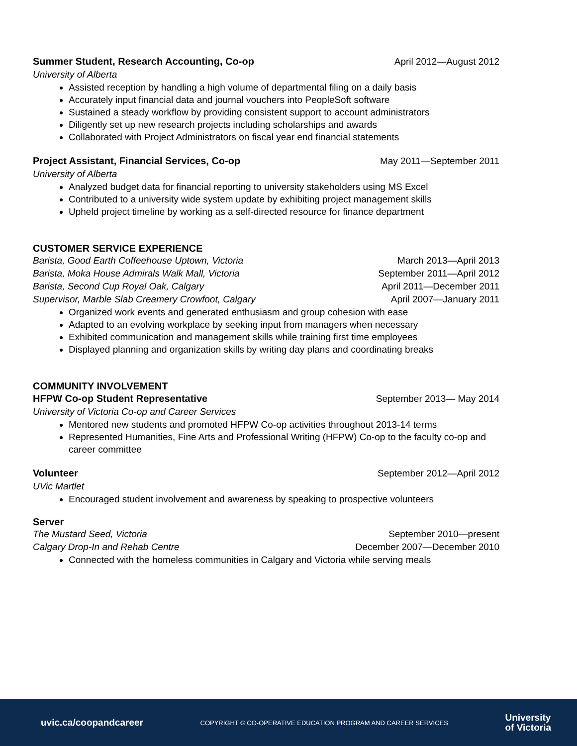Summer Student, Research Accounting, Co-op April 2012—August 2012
University of Alberta
Assisted reception by handling a high volume of departmental filing on a daily basis
Accurately input financial data and journal vouchers into PeopleSoft software
Sustained a steady workflow by providing consistent support to account administrators
Diligently set up new research projects including scholarships and awards
Collaborated with Project Administrators on fiscal year end financial statements
Project Assistant, Financial Services, Co-op May 2011—September 2011
University of Alberta
Analyzed budget data for financial reporting to university stakeholders using MS Excel
Contributed to a university wide system update by exhibiting project management skills
Upheld project timeline by working as a self-directed resource for finance department
CUSTOMER SERVICE EXPERIENCE
Barista, Good Earth Coffeehouse Uptown, Victoria March 2013—April 2013
Barista, Moka House Admirals Walk Mall, Victoria September 2011—April 2012
Barista, Second Cup Royal Oak, Calgary April 2011—December 2011
Supervisor, Marble Slab Creamery Crowfoot, Calgary April 2007—January 2011
Organized work events and generated enthusiasm and group cohesion with ease
Adapted to an evolving workplace by seeking input from managers when necessary
Exhibited communication and management skills while training first time employees
Displayed planning and organization skills by writing day plans and coordinating breaks
COMMUNITY INVOLVEMENT
HFPW Co-op Student Representative September 2013— May 2014
University of Victoria Co-op and Career Services
Mentored new students and promoted HFPW Co-op activities throughout 2013-14 terms
Represented Humanities, Fine Arts and Professional Writing (HFPW) Co-op to the faculty co-op and career committee
Volunteer September 2012—April 2012
UVic Martlet
Encouraged student involvement and awareness by speaking to prospective volunteers
Server
The Mustard Seed, Victoria September 2010—present
Calgary Drop-In and Rehab Centre December 2007—December 2010
Connected with the homeless communities in Calgary and Victoria while serving meals
uvic.ca/coopandcareer COPYRIGHT © CO-OPERATIVE EDUCATION PROGRAM AND CAREER SERVICES University
of Victoria